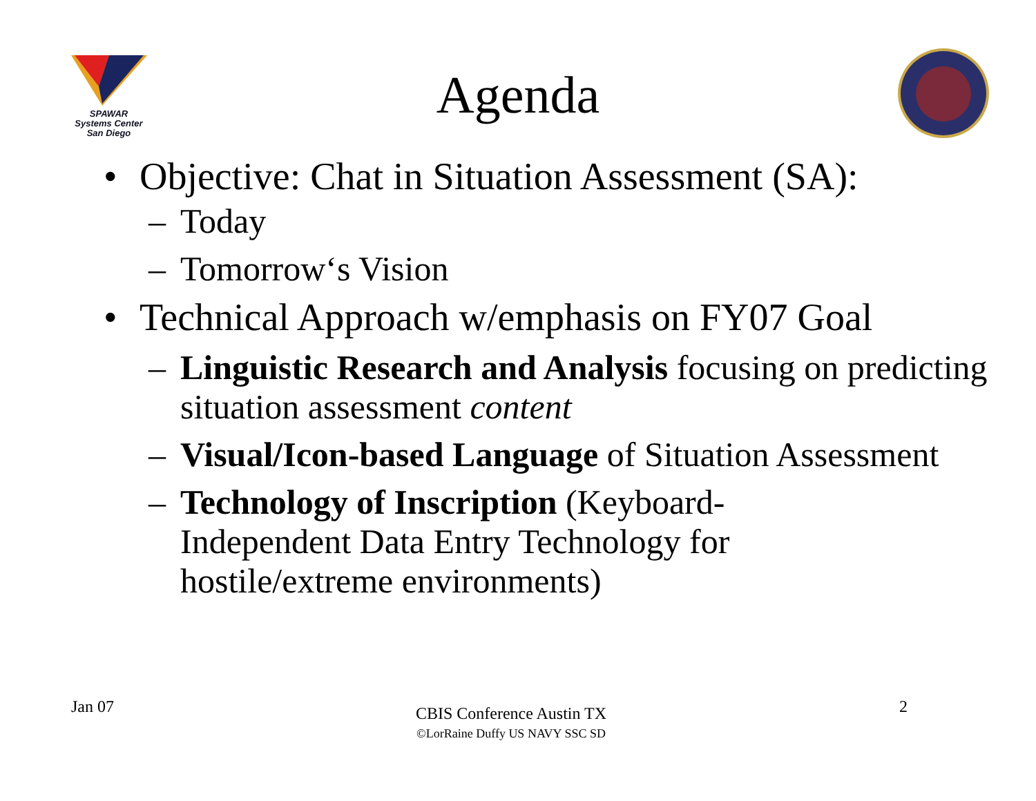SPAWAR
Systems Center
San Diego
Agenda
• Objective: Chat in Situation Assessment (SA):
– Today
– Tomorrow‘s Vision
• Technical Approach w/emphasis on FY07 Goal
– Linguistic Research and Analysis focusing on predicting situation assessment content
– Visual/Icon-based Language of Situation Assessment
– Technology of Inscription (Keyboard-Independent Data Entry Technology for hostile/extreme environments)
Jan 07
CBIS Conference Austin TX
©LorRaine Duffy US NAVY SSC SD
2